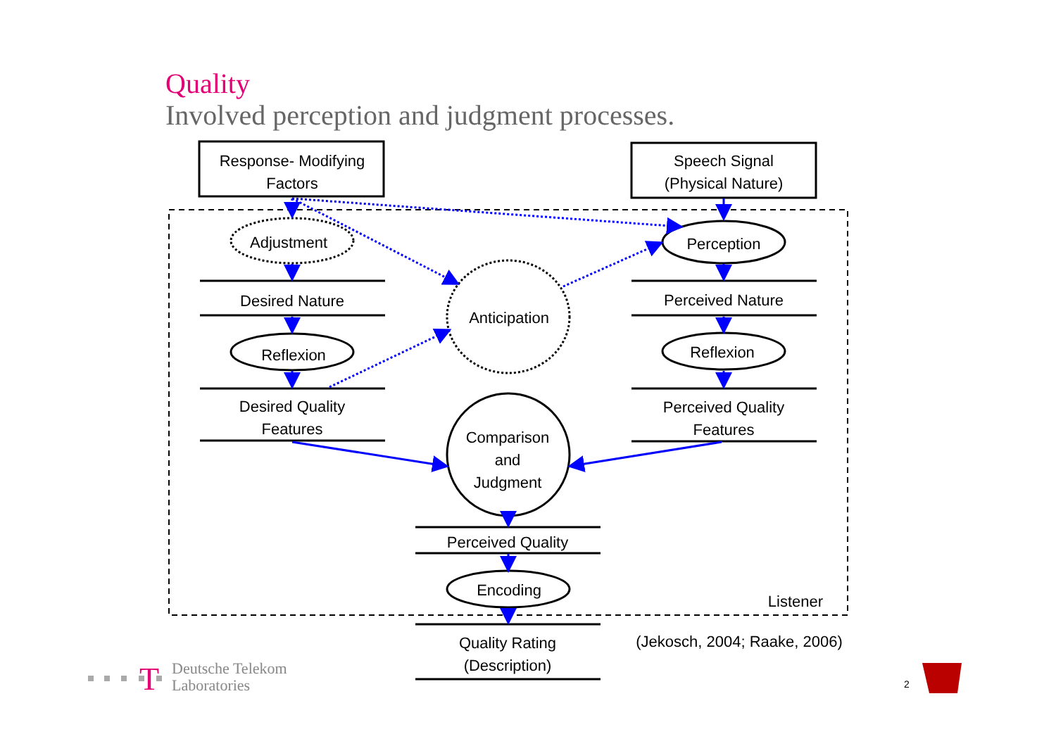Quality
Involved perception and judgment processes.
Response- Modifying
Factors
Speech Signal
(Physical Nature)
Adjustment
Desired Nature
Reflexion
Desired Quality
Features
Perception
Perceived Nature
Reflexion
Perceived Quality
Features
Anticipation
Comparison
and
Judgment
Perceived Quality
Encoding
Listener
Quality Rating
(Description)
(Jekosch, 2004; Raake, 2006)
T
Deutsche Telekom
Laboratories
2